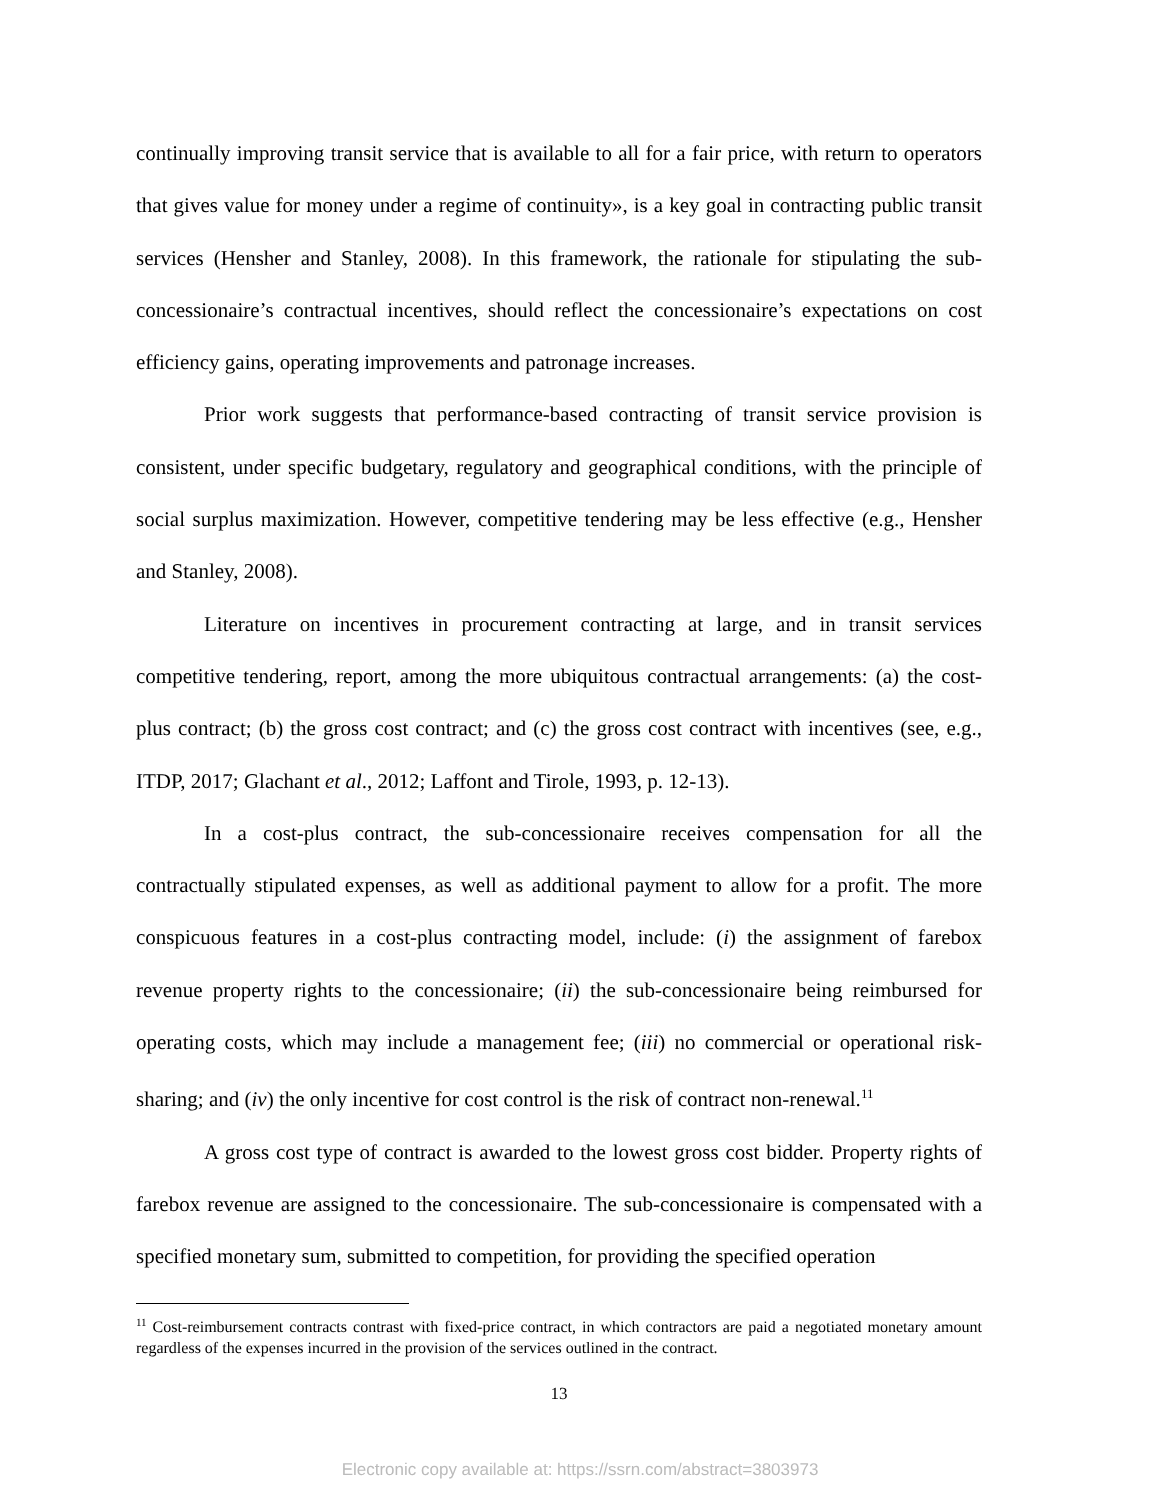continually improving transit service that is available to all for a fair price, with return to operators that gives value for money under a regime of continuity», is a key goal in contracting public transit services (Hensher and Stanley, 2008). In this framework, the rationale for stipulating the sub-concessionaire’s contractual incentives, should reflect the concessionaire’s expectations on cost efficiency gains, operating improvements and patronage increases.
Prior work suggests that performance-based contracting of transit service provision is consistent, under specific budgetary, regulatory and geographical conditions, with the principle of social surplus maximization. However, competitive tendering may be less effective (e.g., Hensher and Stanley, 2008).
Literature on incentives in procurement contracting at large, and in transit services competitive tendering, report, among the more ubiquitous contractual arrangements: (a) the cost-plus contract; (b) the gross cost contract; and (c) the gross cost contract with incentives (see, e.g., ITDP, 2017; Glachant et al., 2012; Laffont and Tirole, 1993, p. 12-13).
In a cost-plus contract, the sub-concessionaire receives compensation for all the contractually stipulated expenses, as well as additional payment to allow for a profit. The more conspicuous features in a cost-plus contracting model, include: (i) the assignment of farebox revenue property rights to the concessionaire; (ii) the sub-concessionaire being reimbursed for operating costs, which may include a management fee; (iii) no commercial or operational risk-sharing; and (iv) the only incentive for cost control is the risk of contract non-renewal.<sup>11</sup>
A gross cost type of contract is awarded to the lowest gross cost bidder. Property rights of farebox revenue are assigned to the concessionaire. The sub-concessionaire is compensated with a specified monetary sum, submitted to competition, for providing the specified operation
<sup>11</sup> Cost-reimbursement contracts contrast with fixed-price contract, in which contractors are paid a negotiated monetary amount regardless of the expenses incurred in the provision of the services outlined in the contract.
13
Electronic copy available at: https://ssrn.com/abstract=3803973